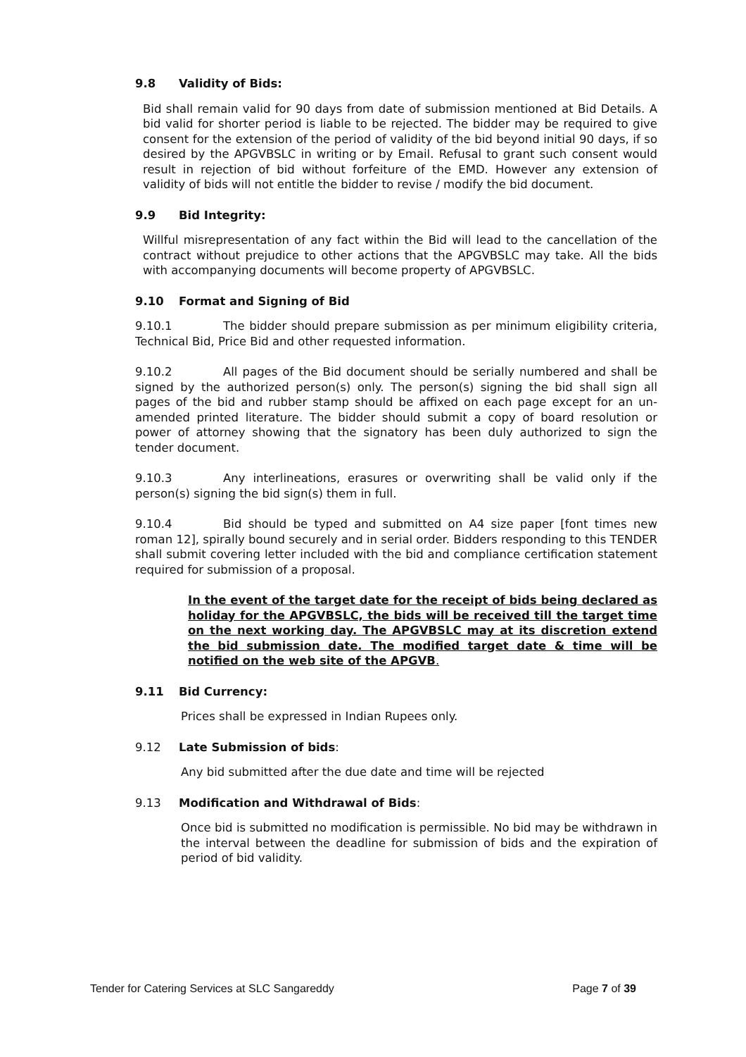9.8 Validity of Bids:
Bid shall remain valid for 90 days from date of submission mentioned at Bid Details. A bid valid for shorter period is liable to be rejected. The bidder may be required to give consent for the extension of the period of validity of the bid beyond initial 90 days, if so desired by the APGVBSLC in writing or by Email. Refusal to grant such consent would result in rejection of bid without forfeiture of the EMD. However any extension of validity of bids will not entitle the bidder to revise / modify the bid document.
9.9 Bid Integrity:
Willful misrepresentation of any fact within the Bid will lead to the cancellation of the contract without prejudice to other actions that the APGVBSLC may take. All the bids with accompanying documents will become property of APGVBSLC.
9.10 Format and Signing of Bid
9.10.1 The bidder should prepare submission as per minimum eligibility criteria, Technical Bid, Price Bid and other requested information.
9.10.2 All pages of the Bid document should be serially numbered and shall be signed by the authorized person(s) only. The person(s) signing the bid shall sign all pages of the bid and rubber stamp should be affixed on each page except for an un-amended printed literature. The bidder should submit a copy of board resolution or power of attorney showing that the signatory has been duly authorized to sign the tender document.
9.10.3 Any interlineations, erasures or overwriting shall be valid only if the person(s) signing the bid sign(s) them in full.
9.10.4 Bid should be typed and submitted on A4 size paper [font times new roman 12], spirally bound securely and in serial order. Bidders responding to this TENDER shall submit covering letter included with the bid and compliance certification statement required for submission of a proposal.
In the event of the target date for the receipt of bids being declared as holiday for the APGVBSLC, the bids will be received till the target time on the next working day. The APGVBSLC may at its discretion extend the bid submission date. The modified target date & time will be notified on the web site of the APGVB.
9.11 Bid Currency:
Prices shall be expressed in Indian Rupees only.
9.12 Late Submission of bids:
Any bid submitted after the due date and time will be rejected
9.13 Modification and Withdrawal of Bids:
Once bid is submitted no modification is permissible. No bid may be withdrawn in the interval between the deadline for submission of bids and the expiration of period of bid validity.
Tender for Catering Services at SLC Sangareddy Page 7 of 39